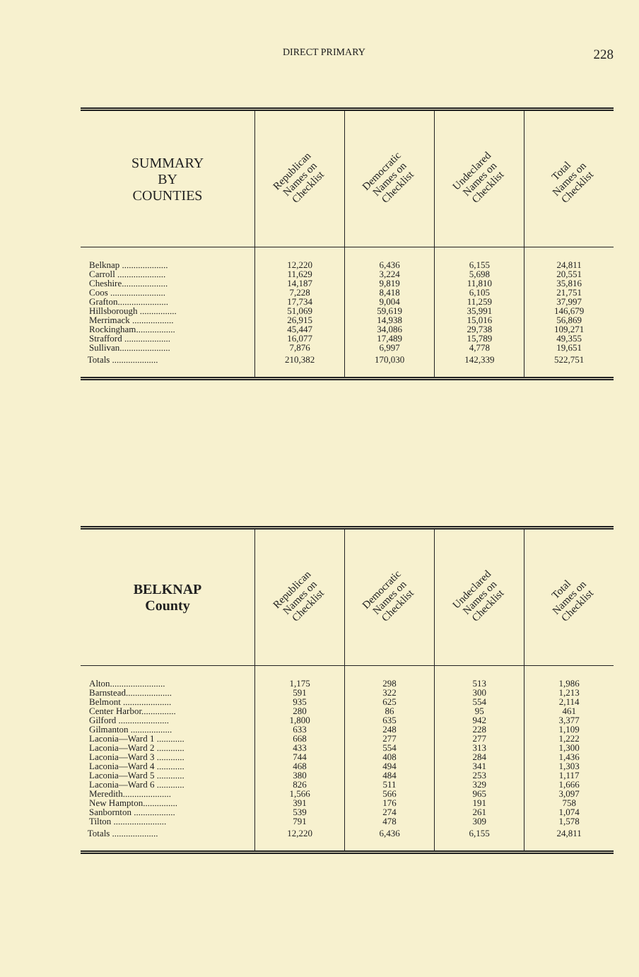DIRECT PRIMARY 228
| SUMMARY BY COUNTIES | Republican Names on Checklist | Democratic Names on Checklist | Undeclared Names on Checklist | Total Names on Checklist |
| --- | --- | --- | --- | --- |
| Belknap .................... Carroll ..................... Cheshire.................... Coos ........................ Grafton...................... Hillsborough ................ Merrimack .................. Rockingham................. Strafford .................... Sullivan...................... | 12,220 11,629 14,187 7,228 17,734 51,069 26,915 45,447 16,077 7,876 | 6,436 3,224 9,819 8,418 9,004 59,619 14,938 34,086 17,489 6,997 | 6,155 5,698 11,810 6,105 11,259 35,991 15,016 29,738 15,789 4,778 | 24,811 20,551 35,816 21,751 37,997 146,679 56,869 109,271 49,355 19,651 |
| Totals .................... | 210,382 | 170,030 | 142,339 | 522,751 |
| BELKNAP County | Republican Names on Checklist | Democratic Names on Checklist | Undeclared Names on Checklist | Total Names on Checklist |
| --- | --- | --- | --- | --- |
| Alton........................ Barnstead.................... Belmont ..................... Center Harbor............... Gilford ...................... Gilmanton .................. Laconia—Ward 1 ............ Laconia—Ward 2 ............ Laconia—Ward 3 ............ Laconia—Ward 4 ............ Laconia—Ward 5 ............ Laconia—Ward 6 ............ Meredith..................... New Hampton............... Sanbornton .................. Tilton ....................... | 1,175 591 935 280 1,800 633 668 433 744 468 380 826 1,566 391 539 791 | 298 322 625 86 635 248 277 554 408 494 484 511 566 176 274 478 | 513 300 554 95 942 228 277 313 284 341 253 329 965 191 261 309 | 1,986 1,213 2,114 461 3,377 1,109 1,222 1,300 1,436 1,303 1,117 1,666 3,097 758 1,074 1,578 |
| Totals .................... | 12,220 | 6,436 | 6,155 | 24,811 |